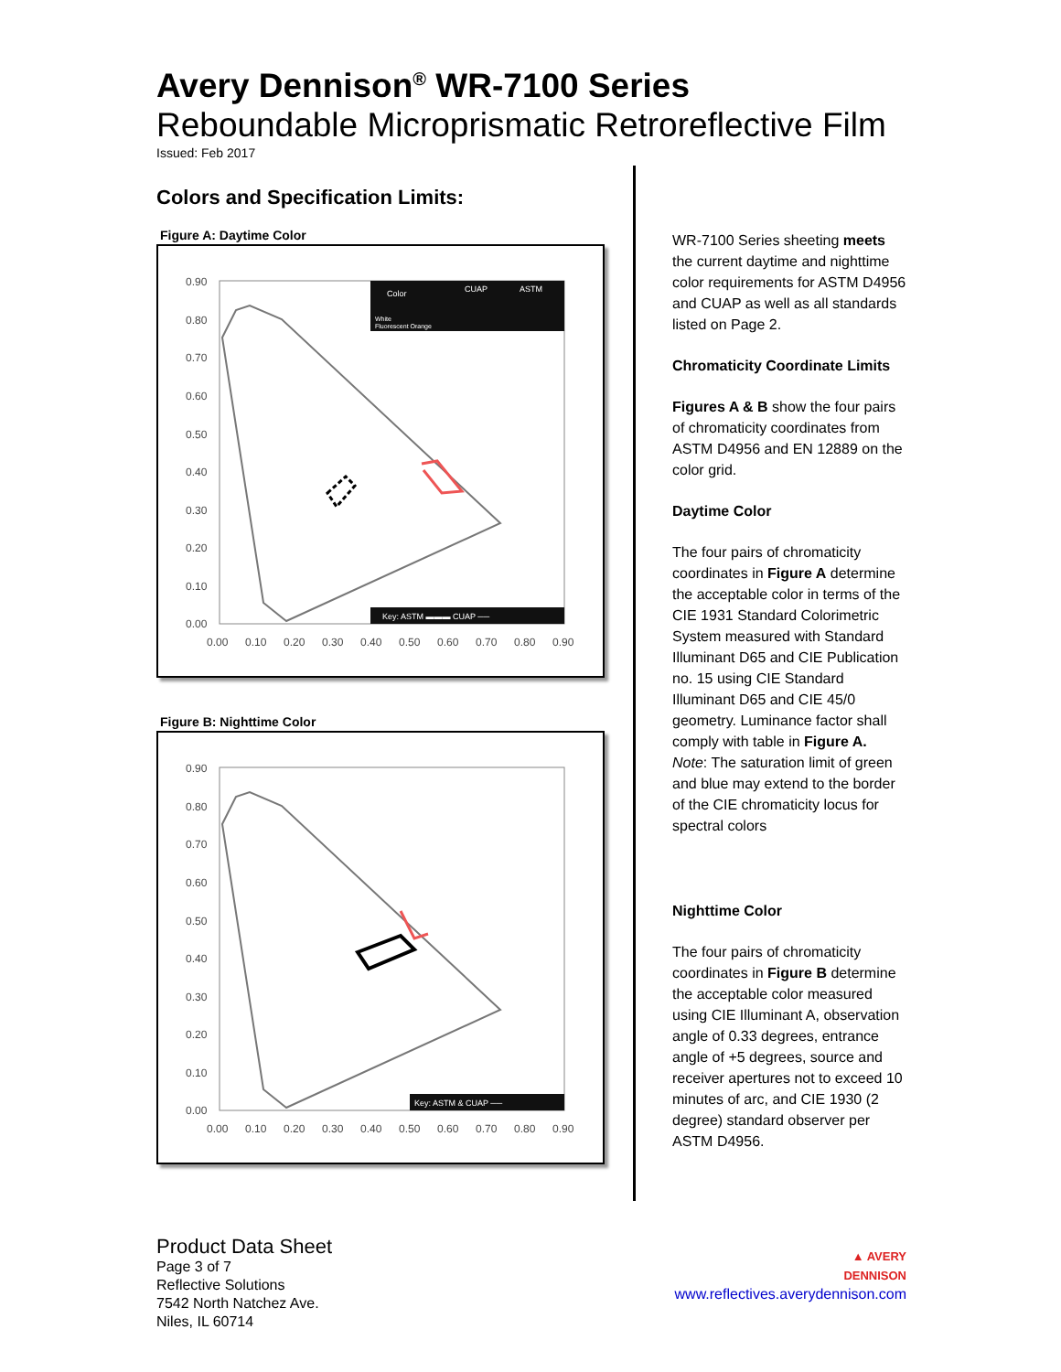Avery Dennison<sup>®</sup> WR-7100 Series
Reboundable Microprismatic Retroreflective Film
Issued: Feb 2017
Colors and Specification Limits:
Figure A: Daytime Color
0.90
0.80
0.70
0.60
0.50
0.40
0.30
0.20
0.10
0.00
0.00
0.10
0.20
0.30
0.40
0.50
0.60
0.70
0.80
0.90
Color
CUAP
ASTM
White
Fluorescent Orange
Key: ASTM ▬▬▬ CUAP ──
Figure B: Nighttime Color
0.90
0.80
0.70
0.60
0.50
0.40
0.30
0.20
0.10
0.00
0.00
0.10
0.20
0.30
0.40
0.50
0.60
0.70
0.80
0.90
Key: ASTM & CUAP ──
WR-7100 Series sheeting meets the current daytime and nighttime color requirements for ASTM D4956 and CUAP as well as all standards listed on Page 2.
Chromaticity Coordinate Limits
Figures A & B show the four pairs of chromaticity coordinates from ASTM D4956 and EN 12889 on the color grid.
Daytime Color
The four pairs of chromaticity coordinates in Figure A determine the acceptable color in terms of the CIE 1931 Standard Colorimetric System measured with Standard Illuminant D65 and CIE Publication no. 15 using CIE Standard Illuminant D65 and CIE 45/0 geometry. Luminance factor shall comply with table in Figure A.
Note: The saturation limit of green and blue may extend to the border of the CIE chromaticity locus for spectral colors
Nighttime Color
The four pairs of chromaticity coordinates in Figure B determine the acceptable color measured using CIE Illuminant A, observation angle of 0.33 degrees, entrance angle of +5 degrees, source and receiver apertures not to exceed 10 minutes of arc, and CIE 1930 (2 degree) standard observer per ASTM D4956.
Product Data Sheet
Page 3 of 7
Reflective Solutions
7542 North Natchez Ave.
Niles, IL 60714
▲ AVERY
DENNISON
www.reflectives.averydennison.com